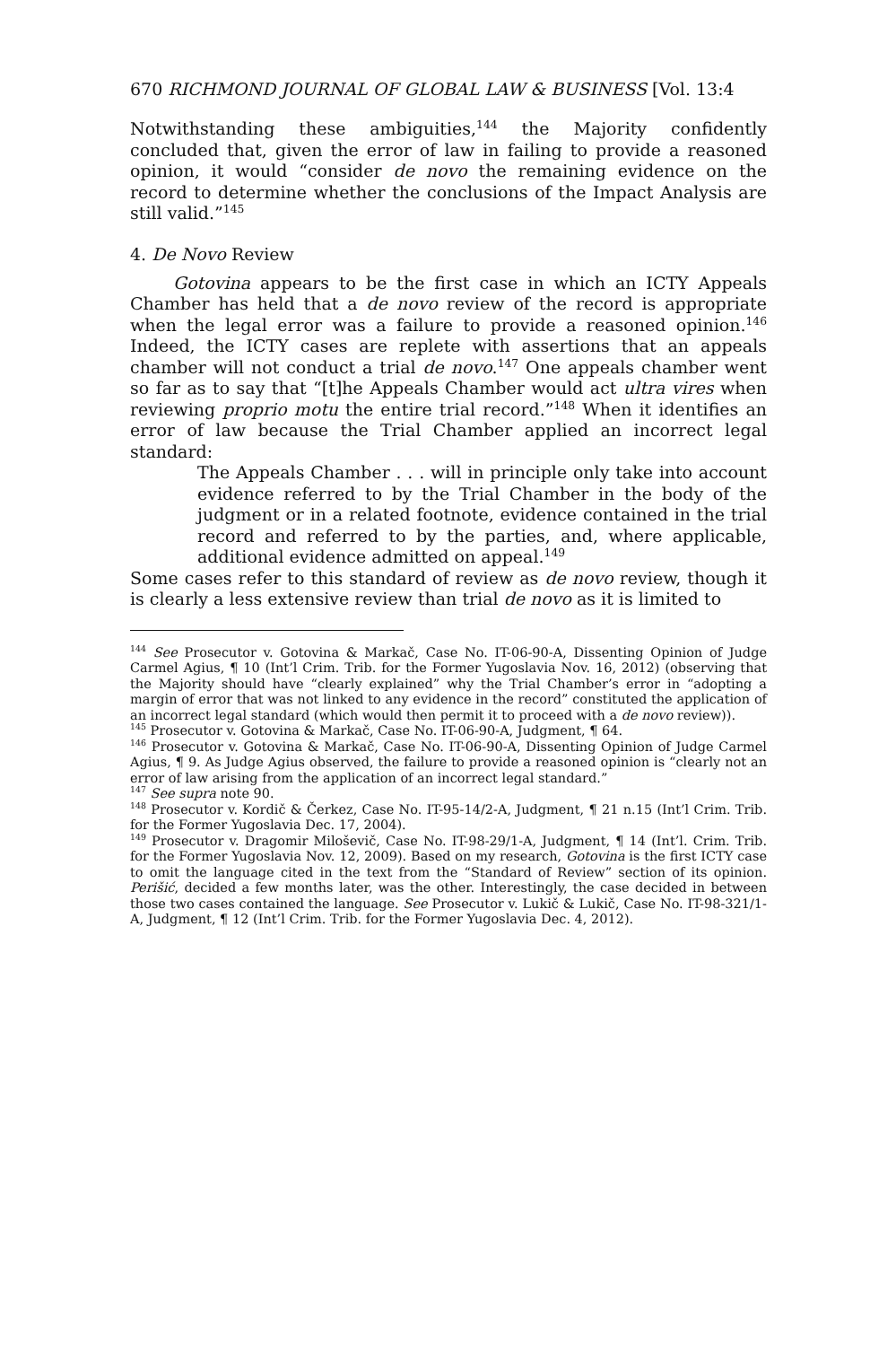670 RICHMOND JOURNAL OF GLOBAL LAW & BUSINESS [Vol. 13:4
Notwithstanding these ambiguities,<sup>144</sup> the Majority confidently concluded that, given the error of law in failing to provide a reasoned opinion, it would “consider de novo the remaining evidence on the record to determine whether the conclusions of the Impact Analysis are still valid.”<sup>145</sup>
4. De Novo Review
Gotovina appears to be the first case in which an ICTY Appeals Chamber has held that a de novo review of the record is appropriate when the legal error was a failure to provide a reasoned opinion.<sup>146</sup> Indeed, the ICTY cases are replete with assertions that an appeals chamber will not conduct a trial de novo.<sup>147</sup> One appeals chamber went so far as to say that “[t]he Appeals Chamber would act ultra vires when reviewing proprio motu the entire trial record.”<sup>148</sup> When it identifies an error of law because the Trial Chamber applied an incorrect legal standard:
The Appeals Chamber . . . will in principle only take into account evidence referred to by the Trial Chamber in the body of the judgment or in a related footnote, evidence contained in the trial record and referred to by the parties, and, where applicable, additional evidence admitted on appeal.<sup>149</sup>
Some cases refer to this standard of review as de novo review, though it is clearly a less extensive review than trial de novo as it is limited to
<sup>144</sup> See Prosecutor v. Gotovina & Markač, Case No. IT-06-90-A, Dissenting Opinion of Judge Carmel Agius, ¶ 10 (Int’l Crim. Trib. for the Former Yugoslavia Nov. 16, 2012) (observing that the Majority should have “clearly explained” why the Trial Chamber’s error in “adopting a margin of error that was not linked to any evidence in the record” constituted the application of an incorrect legal standard (which would then permit it to proceed with a de novo review)).
<sup>145</sup> Prosecutor v. Gotovina & Markač, Case No. IT-06-90-A, Judgment, ¶ 64.
<sup>146</sup> Prosecutor v. Gotovina & Markač, Case No. IT-06-90-A, Dissenting Opinion of Judge Carmel Agius, ¶ 9. As Judge Agius observed, the failure to provide a reasoned opinion is “clearly not an error of law arising from the application of an incorrect legal standard.”
<sup>147</sup> See supra note 90.
<sup>148</sup> Prosecutor v. Kordič & Čerkez, Case No. IT-95-14/2-A, Judgment, ¶ 21 n.15 (Int’l Crim. Trib. for the Former Yugoslavia Dec. 17, 2004).
<sup>149</sup> Prosecutor v. Dragomir Miloševič, Case No. IT-98-29/1-A, Judgment, ¶ 14 (Int’l. Crim. Trib. for the Former Yugoslavia Nov. 12, 2009). Based on my research, Gotovina is the first ICTY case to omit the language cited in the text from the “Standard of Review” section of its opinion. Perišić, decided a few months later, was the other. Interestingly, the case decided in between those two cases contained the language. See Prosecutor v. Lukič & Lukič, Case No. IT-98-321/1-A, Judgment, ¶ 12 (Int’l Crim. Trib. for the Former Yugoslavia Dec. 4, 2012).